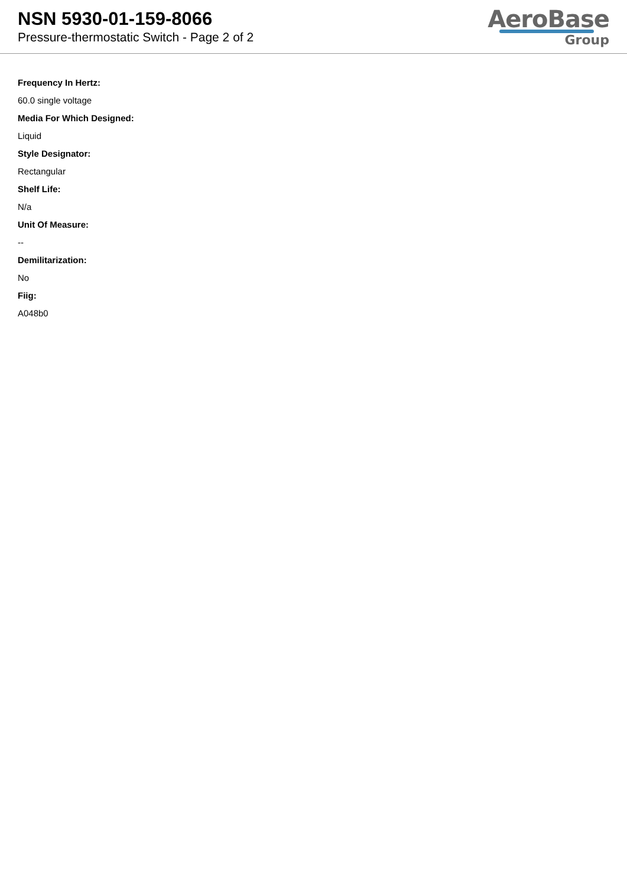NSN 5930-01-159-8066
Pressure-thermostatic Switch - Page 2 of 2
AeroBase
Group
Frequency In Hertz:
60.0 single voltage
Media For Which Designed:
Liquid
Style Designator:
Rectangular
Shelf Life:
N/a
Unit Of Measure:
--
Demilitarization:
No
Fiig:
A048b0